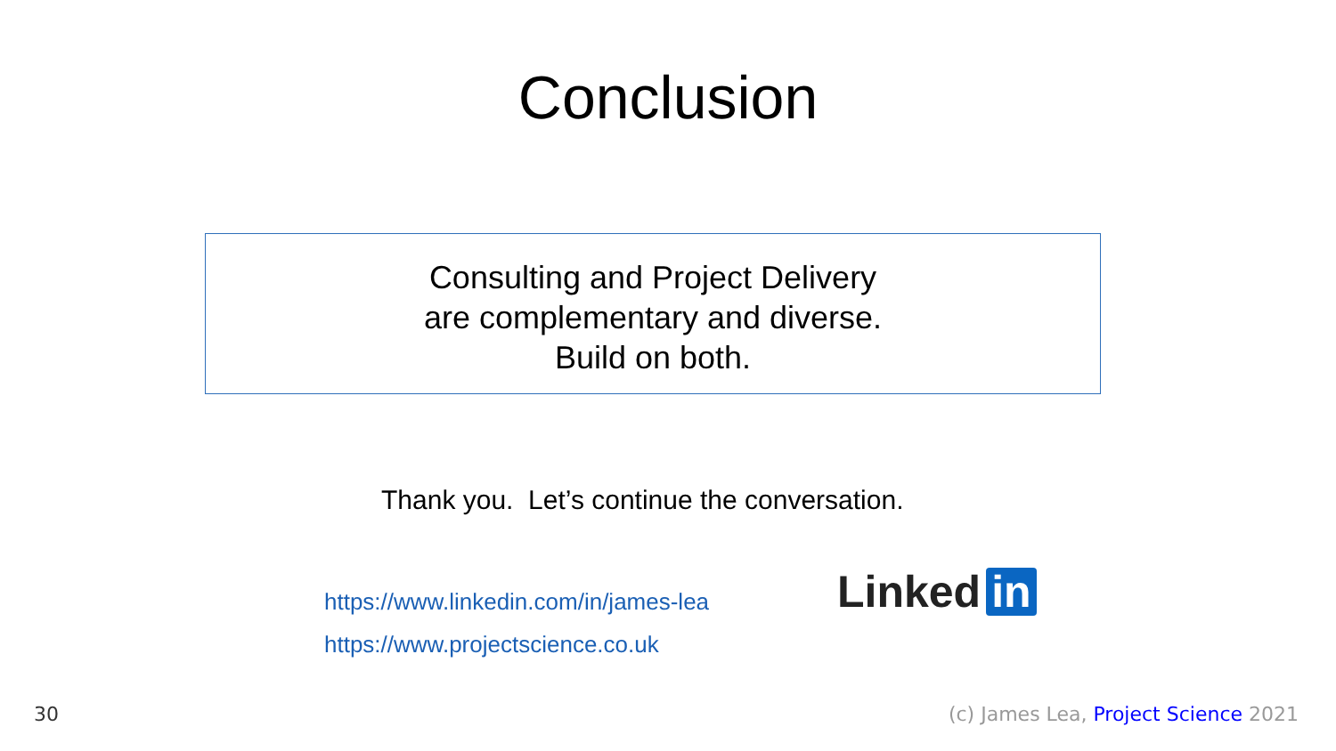Conclusion
Consulting and Project Delivery
are complementary and diverse.
Build on both.
Thank you. Let’s continue the conversation.
https://www.linkedin.com/in/james-lea
https://www.projectscience.co.uk
Linked in
30
(c) James Lea, Project Science 2021